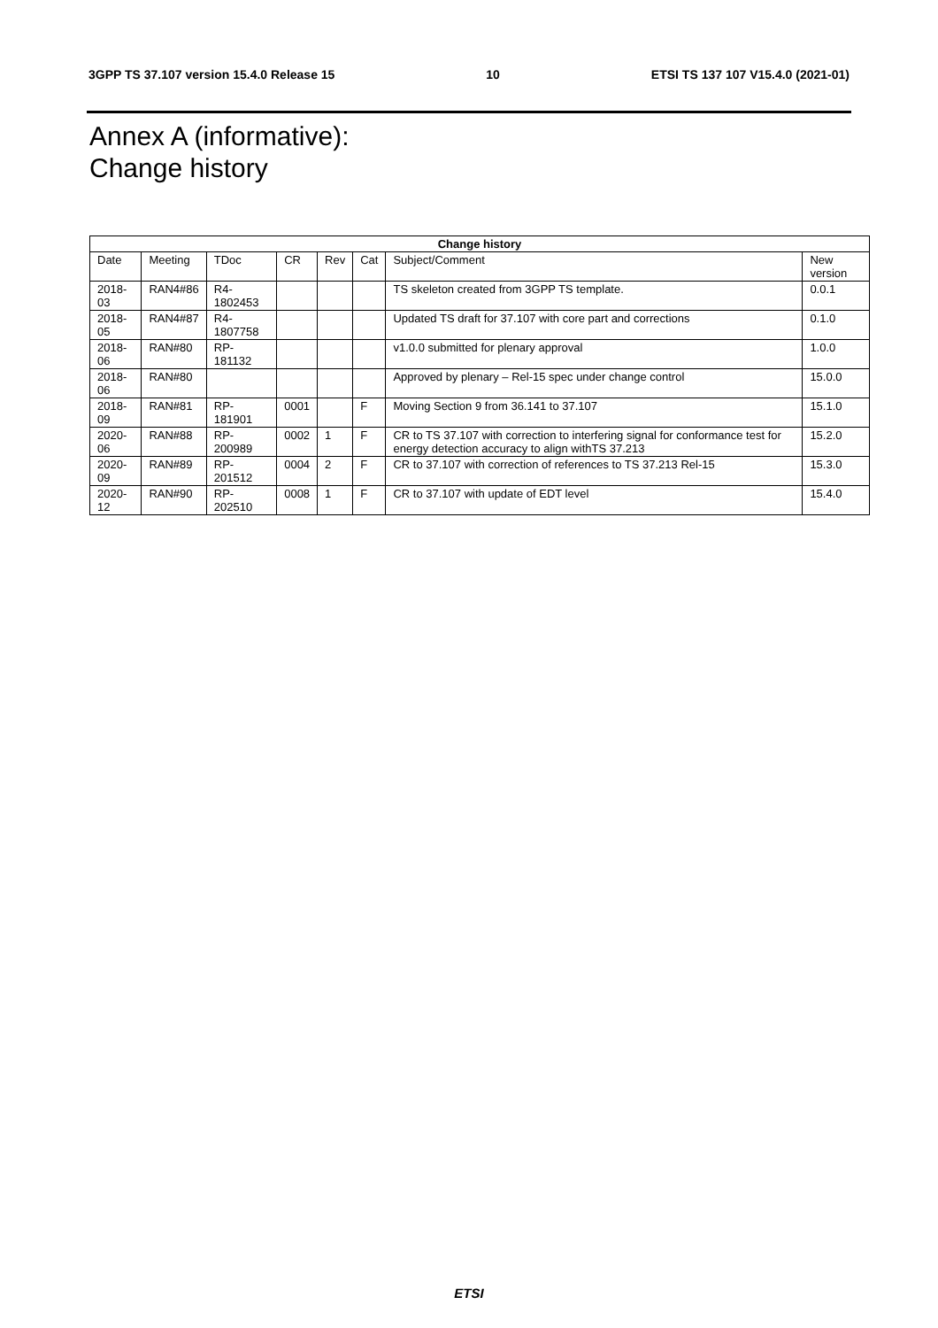3GPP TS 37.107 version 15.4.0 Release 15 10 ETSI TS 137 107 V15.4.0 (2021-01)
Annex A (informative):
Change history
| Change history | | | | | | | |
| --- | --- | --- | --- | --- | --- | --- | --- |
| Date | Meeting | TDoc | CR | Rev | Cat | Subject/Comment | New version |
| 2018-03 | RAN4#86 | R4-1802453 | | | | TS skeleton created from 3GPP TS template. | 0.0.1 |
| 2018-05 | RAN4#87 | R4-1807758 | | | | Updated TS draft for 37.107 with core part and corrections | 0.1.0 |
| 2018-06 | RAN#80 | RP-181132 | | | | v1.0.0 submitted for plenary approval | 1.0.0 |
| 2018-06 | RAN#80 | | | | | Approved by plenary – Rel-15 spec under change control | 15.0.0 |
| 2018-09 | RAN#81 | RP-181901 | 0001 | | F | Moving Section 9 from 36.141 to 37.107 | 15.1.0 |
| 2020-06 | RAN#88 | RP-200989 | 0002 | 1 | F | CR to TS 37.107 with correction to interfering signal for conformance test for energy detection accuracy to align withTS 37.213 | 15.2.0 |
| 2020-09 | RAN#89 | RP-201512 | 0004 | 2 | F | CR to 37.107 with correction of references to TS 37.213 Rel-15 | 15.3.0 |
| 2020-12 | RAN#90 | RP-202510 | 0008 | 1 | F | CR to 37.107 with update of EDT level | 15.4.0 |
ETSI